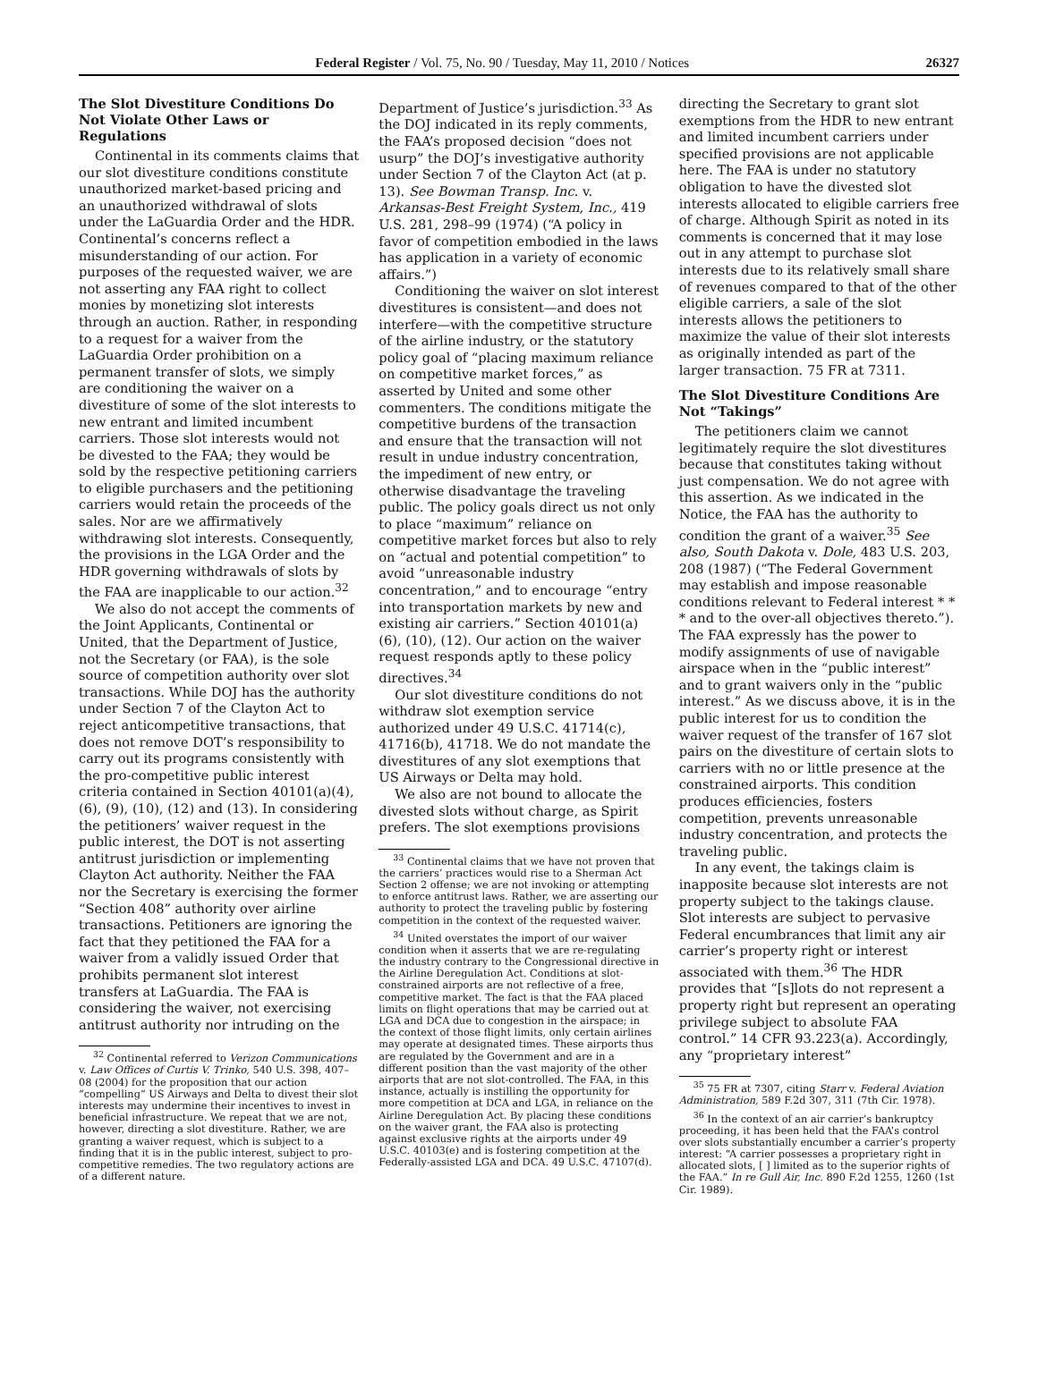Federal Register / Vol. 75, No. 90 / Tuesday, May 11, 2010 / Notices 26327
The Slot Divestiture Conditions Do Not Violate Other Laws or Regulations
Continental in its comments claims that our slot divestiture conditions constitute unauthorized market-based pricing and an unauthorized withdrawal of slots under the LaGuardia Order and the HDR. Continental’s concerns reflect a misunderstanding of our action. For purposes of the requested waiver, we are not asserting any FAA right to collect monies by monetizing slot interests through an auction. Rather, in responding to a request for a waiver from the LaGuardia Order prohibition on a permanent transfer of slots, we simply are conditioning the waiver on a divestiture of some of the slot interests to new entrant and limited incumbent carriers. Those slot interests would not be divested to the FAA; they would be sold by the respective petitioning carriers to eligible purchasers and the petitioning carriers would retain the proceeds of the sales. Nor are we affirmatively withdrawing slot interests. Consequently, the provisions in the LGA Order and the HDR governing withdrawals of slots by the FAA are inapplicable to our action.<sup>32</sup>
We also do not accept the comments of the Joint Applicants, Continental or United, that the Department of Justice, not the Secretary (or FAA), is the sole source of competition authority over slot transactions. While DOJ has the authority under Section 7 of the Clayton Act to reject anticompetitive transactions, that does not remove DOT’s responsibility to carry out its programs consistently with the pro-competitive public interest criteria contained in Section 40101(a)(4), (6), (9), (10), (12) and (13). In considering the petitioners’ waiver request in the public interest, the DOT is not asserting antitrust jurisdiction or implementing Clayton Act authority. Neither the FAA nor the Secretary is exercising the former “Section 408” authority over airline transactions. Petitioners are ignoring the fact that they petitioned the FAA for a waiver from a validly issued Order that prohibits permanent slot interest transfers at LaGuardia. The FAA is considering the waiver, not exercising antitrust authority nor intruding on the
<sup>32</sup> Continental referred to Verizon Communications v. Law Offices of Curtis V. Trinko, 540 U.S. 398, 407–08 (2004) for the proposition that our action “compelling” US Airways and Delta to divest their slot interests may undermine their incentives to invest in beneficial infrastructure. We repeat that we are not, however, directing a slot divestiture. Rather, we are granting a waiver request, which is subject to a finding that it is in the public interest, subject to pro-competitive remedies. The two regulatory actions are of a different nature.
Department of Justice’s jurisdiction.<sup>33</sup> As the DOJ indicated in its reply comments, the FAA’s proposed decision “does not usurp” the DOJ’s investigative authority under Section 7 of the Clayton Act (at p. 13). See Bowman Transp. Inc. v. Arkansas-Best Freight System, Inc., 419 U.S. 281, 298–99 (1974) (“A policy in favor of competition embodied in the laws has application in a variety of economic affairs.”)
Conditioning the waiver on slot interest divestitures is consistent—and does not interfere—with the competitive structure of the airline industry, or the statutory policy goal of “placing maximum reliance on competitive market forces,” as asserted by United and some other commenters. The conditions mitigate the competitive burdens of the transaction and ensure that the transaction will not result in undue industry concentration, the impediment of new entry, or otherwise disadvantage the traveling public. The policy goals direct us not only to place “maximum” reliance on competitive market forces but also to rely on “actual and potential competition” to avoid “unreasonable industry concentration,” and to encourage “entry into transportation markets by new and existing air carriers.” Section 40101(a)(6), (10), (12). Our action on the waiver request responds aptly to these policy directives.<sup>34</sup>
Our slot divestiture conditions do not withdraw slot exemption service authorized under 49 U.S.C. 41714(c), 41716(b), 41718. We do not mandate the divestitures of any slot exemptions that US Airways or Delta may hold.
We also are not bound to allocate the divested slots without charge, as Spirit prefers. The slot exemptions provisions
<sup>33</sup> Continental claims that we have not proven that the carriers’ practices would rise to a Sherman Act Section 2 offense; we are not invoking or attempting to enforce antitrust laws. Rather, we are asserting our authority to protect the traveling public by fostering competition in the context of the requested waiver.
<sup>34</sup> United overstates the import of our waiver condition when it asserts that we are re-regulating the industry contrary to the Congressional directive in the Airline Deregulation Act. Conditions at slot-constrained airports are not reflective of a free, competitive market. The fact is that the FAA placed limits on flight operations that may be carried out at LGA and DCA due to congestion in the airspace; in the context of those flight limits, only certain airlines may operate at designated times. These airports thus are regulated by the Government and are in a different position than the vast majority of the other airports that are not slot-controlled. The FAA, in this instance, actually is instilling the opportunity for more competition at DCA and LGA, in reliance on the Airline Deregulation Act. By placing these conditions on the waiver grant, the FAA also is protecting against exclusive rights at the airports under 49 U.S.C. 40103(e) and is fostering competition at the Federally-assisted LGA and DCA. 49 U.S.C. 47107(d).
directing the Secretary to grant slot exemptions from the HDR to new entrant and limited incumbent carriers under specified provisions are not applicable here. The FAA is under no statutory obligation to have the divested slot interests allocated to eligible carriers free of charge. Although Spirit as noted in its comments is concerned that it may lose out in any attempt to purchase slot interests due to its relatively small share of revenues compared to that of the other eligible carriers, a sale of the slot interests allows the petitioners to maximize the value of their slot interests as originally intended as part of the larger transaction. 75 FR at 7311.
The Slot Divestiture Conditions Are Not “Takings”
The petitioners claim we cannot legitimately require the slot divestitures because that constitutes taking without just compensation. We do not agree with this assertion. As we indicated in the Notice, the FAA has the authority to condition the grant of a waiver.<sup>35</sup> See also, South Dakota v. Dole, 483 U.S. 203, 208 (1987) (“The Federal Government may establish and impose reasonable conditions relevant to Federal interest * * * and to the over-all objectives thereto.”). The FAA expressly has the power to modify assignments of use of navigable airspace when in the “public interest” and to grant waivers only in the “public interest.” As we discuss above, it is in the public interest for us to condition the waiver request of the transfer of 167 slot pairs on the divestiture of certain slots to carriers with no or little presence at the constrained airports. This condition produces efficiencies, fosters competition, prevents unreasonable industry concentration, and protects the traveling public.
In any event, the takings claim is inapposite because slot interests are not property subject to the takings clause. Slot interests are subject to pervasive Federal encumbrances that limit any air carrier’s property right or interest associated with them.<sup>36</sup> The HDR provides that “[s]lots do not represent a property right but represent an operating privilege subject to absolute FAA control.” 14 CFR 93.223(a). Accordingly, any “proprietary interest”
<sup>35</sup> 75 FR at 7307, citing Starr v. Federal Aviation Administration, 589 F.2d 307, 311 (7th Cir. 1978).
<sup>36</sup> In the context of an air carrier’s bankruptcy proceeding, it has been held that the FAA’s control over slots substantially encumber a carrier’s property interest: “A carrier possesses a proprietary right in allocated slots, [ ] limited as to the superior rights of the FAA.” In re Gull Air, Inc. 890 F.2d 1255, 1260 (1st Cir. 1989).